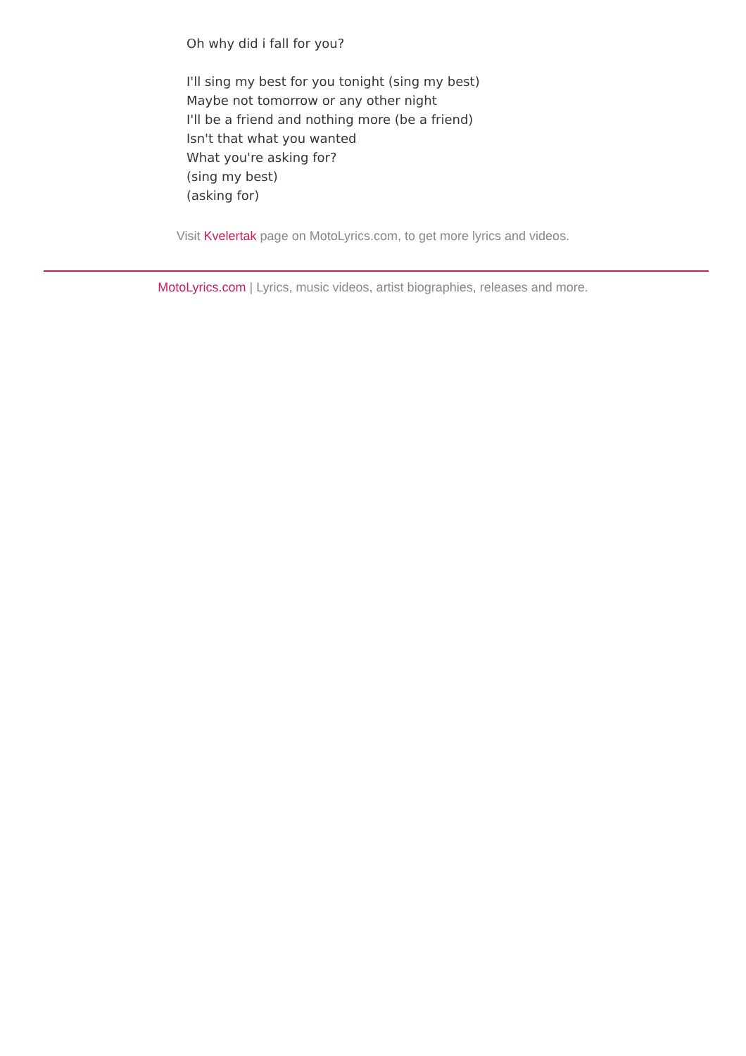Oh why did i fall for you?
I'll sing my best for you tonight (sing my best)
Maybe not tomorrow or any other night
I'll be a friend and nothing more (be a friend)
Isn't that what you wanted
What you're asking for?
(sing my best)
(asking for)
Visit Kvelertak page on MotoLyrics.com, to get more lyrics and videos.
MotoLyrics.com | Lyrics, music videos, artist biographies, releases and more.